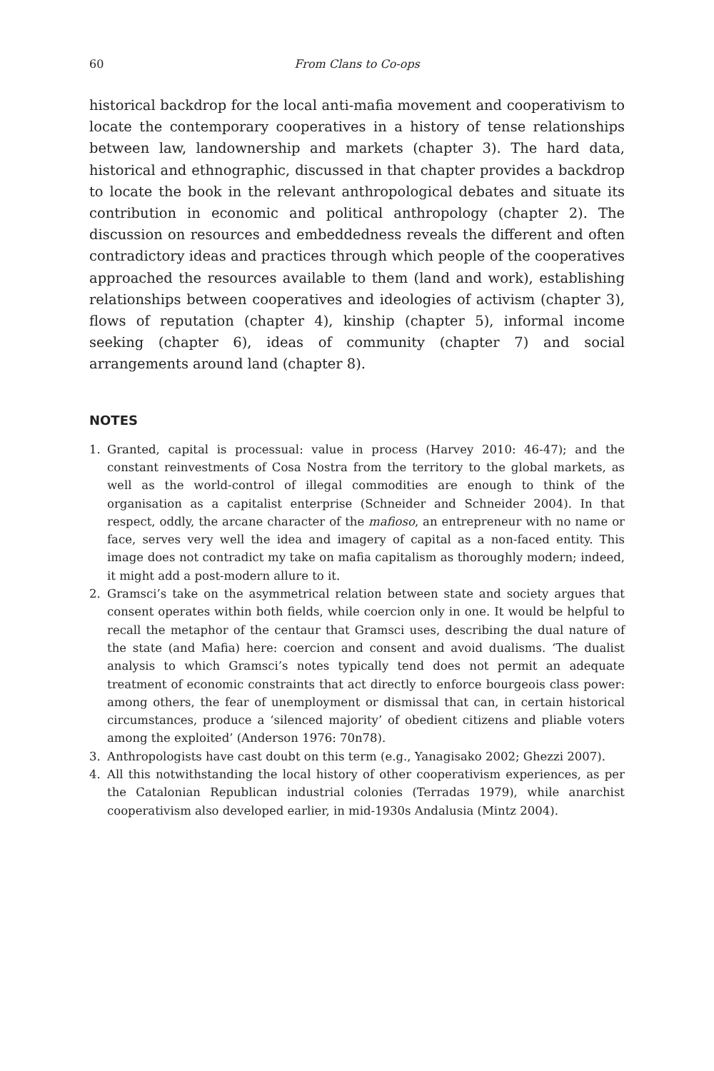60 From Clans to Co-ops
historical backdrop for the local anti-mafia movement and cooperativism to locate the contemporary cooperatives in a history of tense relationships between law, landownership and markets (chapter 3). The hard data, historical and ethnographic, discussed in that chapter provides a backdrop to locate the book in the relevant anthropological debates and situate its contribution in economic and political anthropology (chapter 2). The discussion on resources and embeddedness reveals the different and often contradictory ideas and practices through which people of the cooperatives approached the resources available to them (land and work), establishing relationships between cooperatives and ideologies of activism (chapter 3), flows of reputation (chapter 4), kinship (chapter 5), informal income seeking (chapter 6), ideas of community (chapter 7) and social arrangements around land (chapter 8).
NOTES
1. Granted, capital is processual: value in process (Harvey 2010: 46-47); and the constant reinvestments of Cosa Nostra from the territory to the global markets, as well as the world-control of illegal commodities are enough to think of the organisation as a capitalist enterprise (Schneider and Schneider 2004). In that respect, oddly, the arcane character of the mafioso, an entrepreneur with no name or face, serves very well the idea and imagery of capital as a non-faced entity. This image does not contradict my take on mafia capitalism as thoroughly modern; indeed, it might add a post-modern allure to it.
2. Gramsci’s take on the asymmetrical relation between state and society argues that consent operates within both fields, while coercion only in one. It would be helpful to recall the metaphor of the centaur that Gramsci uses, describing the dual nature of the state (and Mafia) here: coercion and consent and avoid dualisms. ‘The dualist analysis to which Gramsci’s notes typically tend does not permit an adequate treatment of economic constraints that act directly to enforce bourgeois class power: among others, the fear of unemployment or dismissal that can, in certain historical circumstances, produce a ‘silenced majority’ of obedient citizens and pliable voters among the exploited’ (Anderson 1976: 70n78).
3. Anthropologists have cast doubt on this term (e.g., Yanagisako 2002; Ghezzi 2007).
4. All this notwithstanding the local history of other cooperativism experiences, as per the Catalonian Republican industrial colonies (Terradas 1979), while anarchist cooperativism also developed earlier, in mid-1930s Andalusia (Mintz 2004).